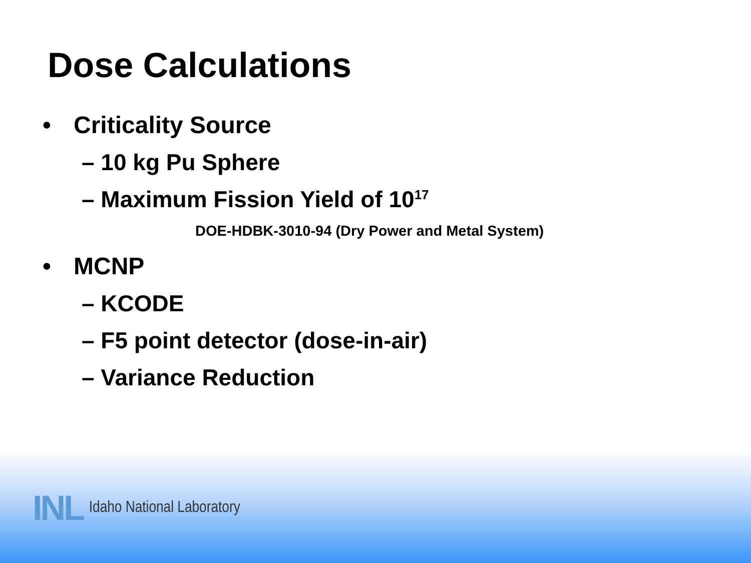Dose Calculations
• Criticality Source
– 10 kg Pu Sphere
– Maximum Fission Yield of 10<sup>17</sup>
DOE-HDBK-3010-94 (Dry Power and Metal System)
• MCNP
– KCODE
– F5 point detector (dose-in-air)
– Variance Reduction
INL Idaho National Laboratory